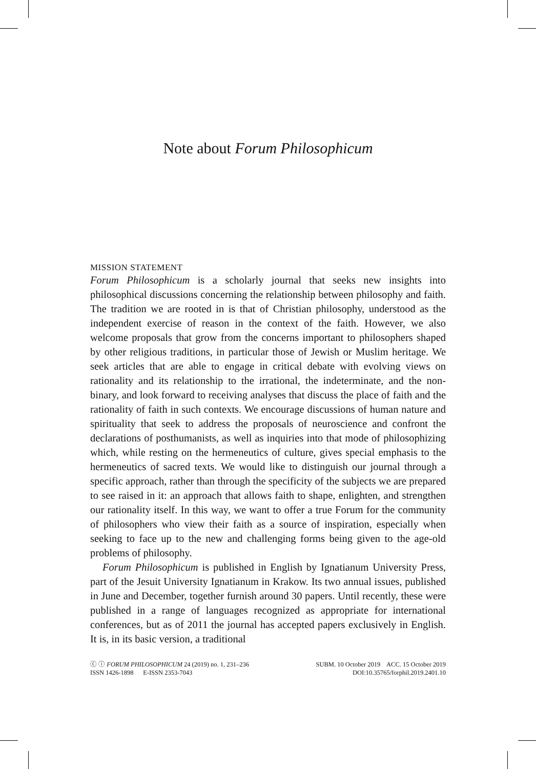Note about Forum Philosophicum
MISSION STATEMENT
Forum Philosophicum is a scholarly journal that seeks new insights into philosophical discussions concerning the relationship between philosophy and faith. The tradition we are rooted in is that of Christian philosophy, understood as the independent exercise of reason in the context of the faith. However, we also welcome proposals that grow from the concerns important to philosophers shaped by other religious traditions, in particular those of Jewish or Muslim heritage. We seek articles that are able to engage in critical debate with evolving views on rationality and its relationship to the irrational, the indeterminate, and the non-binary, and look forward to receiving analyses that discuss the place of faith and the rationality of faith in such contexts. We encourage discussions of human nature and spirituality that seek to address the proposals of neuroscience and confront the declarations of posthumanists, as well as inquiries into that mode of philosophizing which, while resting on the hermeneutics of culture, gives special emphasis to the hermeneutics of sacred texts. We would like to distinguish our journal through a specific approach, rather than through the specificity of the subjects we are prepared to see raised in it: an approach that allows faith to shape, enlighten, and strengthen our rationality itself. In this way, we want to offer a true Forum for the community of philosophers who view their faith as a source of inspiration, especially when seeking to face up to the new and challenging forms being given to the age-old problems of philosophy.
Forum Philosophicum is published in English by Ignatianum University Press, part of the Jesuit University Ignatianum in Krakow. Its two annual issues, published in June and December, together furnish around 30 papers. Until recently, these were published in a range of languages recognized as appropriate for international conferences, but as of 2011 the journal has accepted papers exclusively in English. It is, in its basic version, a traditional
ⓒ ⓘ FORUM PHILOSOPHICUM 24 (2019) no. 1, 231–236
ISSN 1426-1898 E-ISSN 2353-7043
SUBM. 10 October 2019 ACC. 15 October 2019
DOI:10.35765/forphil.2019.2401.10